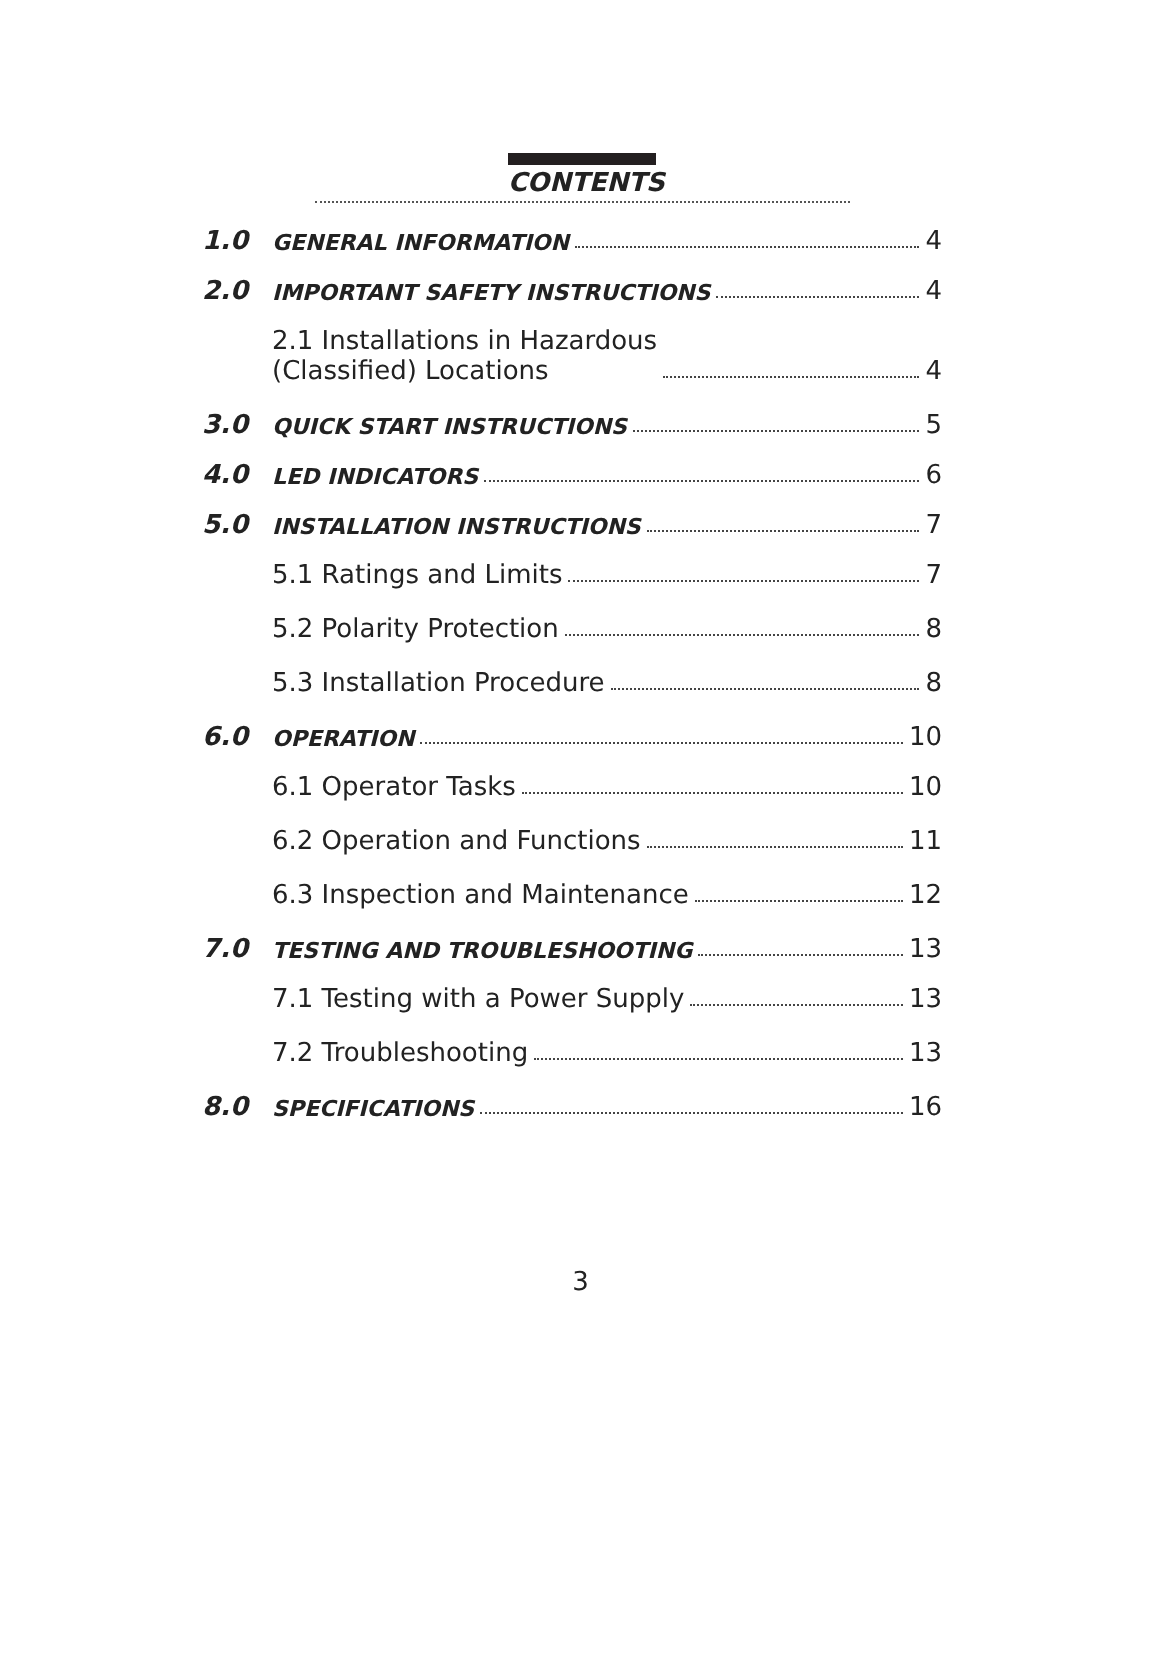CONTENTS
1.0 GENERAL INFORMATION 4
2.0 IMPORTANT SAFETY INSTRUCTIONS 4
2.1 Installations in Hazardous
(Classified) Locations 4
3.0 QUICK START INSTRUCTIONS 5
4.0 LED INDICATORS 6
5.0 INSTALLATION INSTRUCTIONS 7
5.1 Ratings and Limits 7
5.2 Polarity Protection 8
5.3 Installation Procedure 8
6.0 OPERATION 10
6.1 Operator Tasks 10
6.2 Operation and Functions 11
6.3 Inspection and Maintenance 12
7.0 TESTING AND TROUBLESHOOTING 13
7.1 Testing with a Power Supply 13
7.2 Troubleshooting 13
8.0 SPECIFICATIONS 16
3